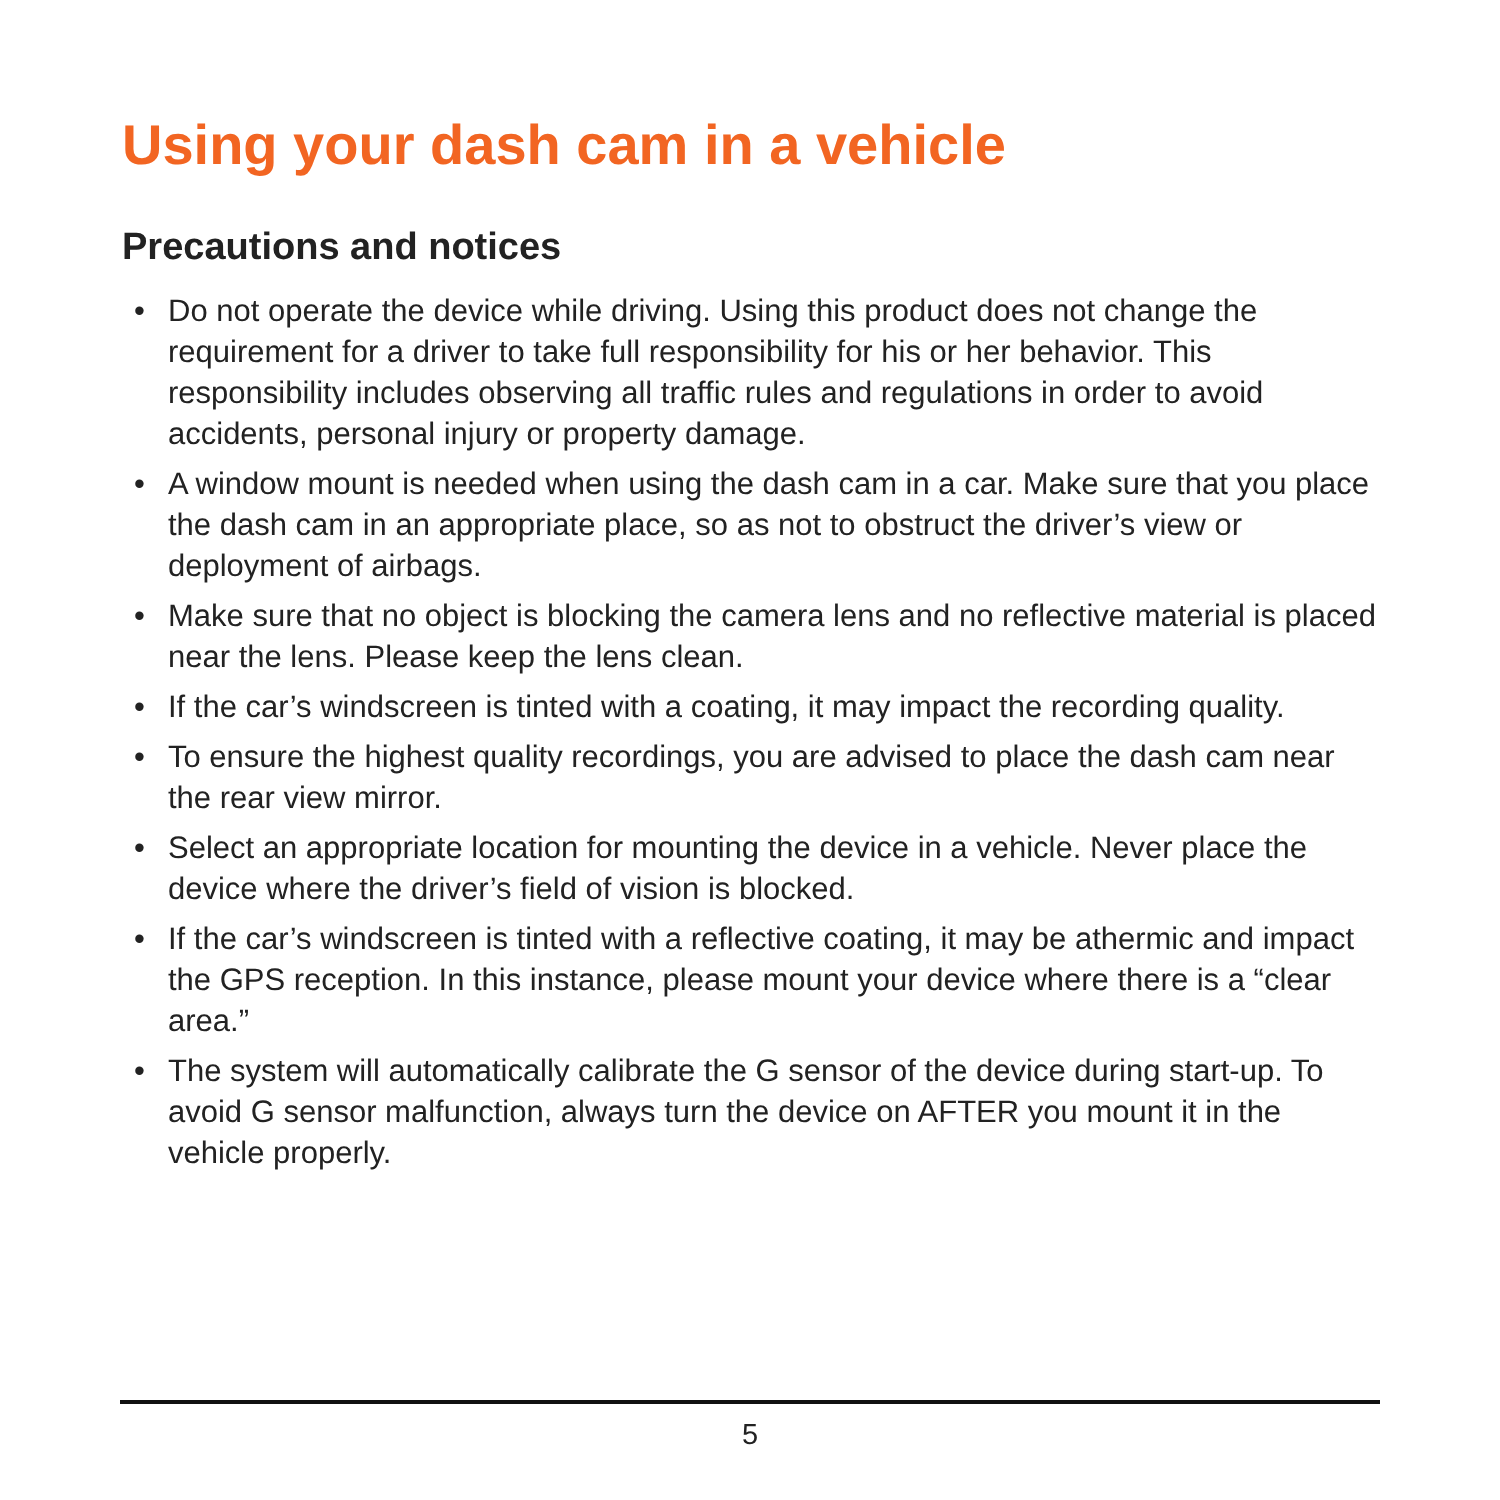Using your dash cam in a vehicle
Precautions and notices
• Do not operate the device while driving. Using this product does not change the requirement for a driver to take full responsibility for his or her behavior. This responsibility includes observing all traffic rules and regulations in order to avoid accidents, personal injury or property damage.
• A window mount is needed when using the dash cam in a car. Make sure that you place the dash cam in an appropriate place, so as not to obstruct the driver’s view or deployment of airbags.
• Make sure that no object is blocking the camera lens and no reflective material is placed near the lens. Please keep the lens clean.
• If the car’s windscreen is tinted with a coating, it may impact the recording quality.
• To ensure the highest quality recordings, you are advised to place the dash cam near the rear view mirror.
• Select an appropriate location for mounting the device in a vehicle. Never place the device where the driver’s field of vision is blocked.
• If the car’s windscreen is tinted with a reflective coating, it may be athermic and impact the GPS reception. In this instance, please mount your device where there is a “clear area.”
• The system will automatically calibrate the G sensor of the device during start-up. To avoid G sensor malfunction, always turn the device on AFTER you mount it in the vehicle properly.
5